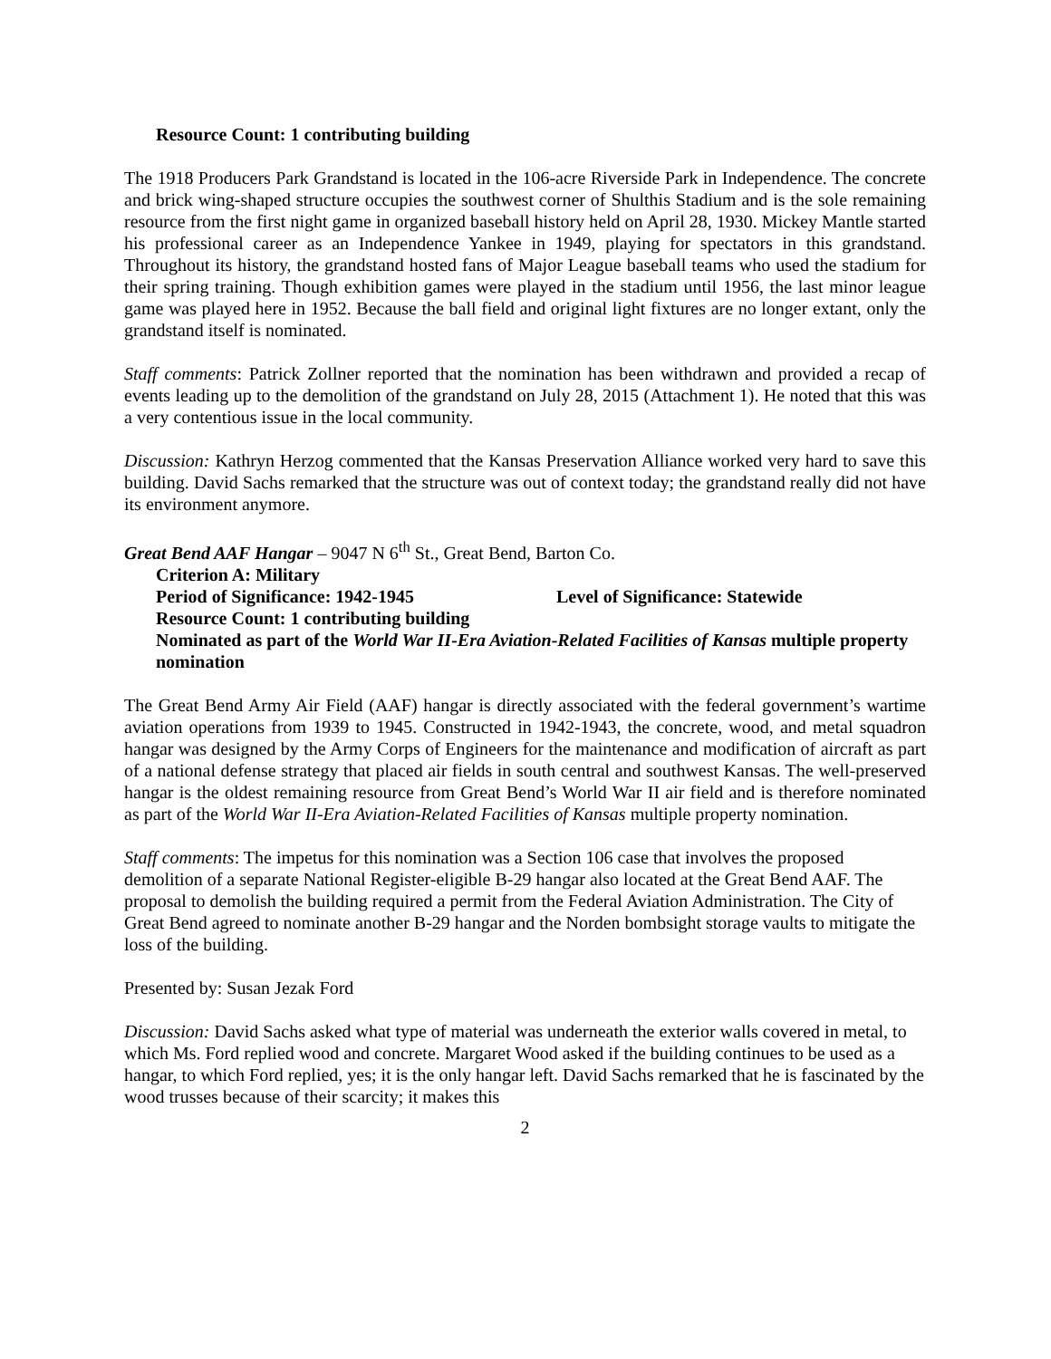Resource Count: 1 contributing building
The 1918 Producers Park Grandstand is located in the 106-acre Riverside Park in Independence. The concrete and brick wing-shaped structure occupies the southwest corner of Shulthis Stadium and is the sole remaining resource from the first night game in organized baseball history held on April 28, 1930. Mickey Mantle started his professional career as an Independence Yankee in 1949, playing for spectators in this grandstand. Throughout its history, the grandstand hosted fans of Major League baseball teams who used the stadium for their spring training. Though exhibition games were played in the stadium until 1956, the last minor league game was played here in 1952. Because the ball field and original light fixtures are no longer extant, only the grandstand itself is nominated.
Staff comments: Patrick Zollner reported that the nomination has been withdrawn and provided a recap of events leading up to the demolition of the grandstand on July 28, 2015 (Attachment 1). He noted that this was a very contentious issue in the local community.
Discussion: Kathryn Herzog commented that the Kansas Preservation Alliance worked very hard to save this building. David Sachs remarked that the structure was out of context today; the grandstand really did not have its environment anymore.
Great Bend AAF Hangar – 9047 N 6<sup>th</sup> St., Great Bend, Barton Co.
Criterion A: Military
Period of Significance: 1942-1945 Level of Significance: Statewide
Resource Count: 1 contributing building
Nominated as part of the World War II-Era Aviation-Related Facilities of Kansas multiple property nomination
The Great Bend Army Air Field (AAF) hangar is directly associated with the federal government’s wartime aviation operations from 1939 to 1945. Constructed in 1942-1943, the concrete, wood, and metal squadron hangar was designed by the Army Corps of Engineers for the maintenance and modification of aircraft as part of a national defense strategy that placed air fields in south central and southwest Kansas. The well-preserved hangar is the oldest remaining resource from Great Bend’s World War II air field and is therefore nominated as part of the World War II-Era Aviation-Related Facilities of Kansas multiple property nomination.
Staff comments: The impetus for this nomination was a Section 106 case that involves the proposed demolition of a separate National Register-eligible B-29 hangar also located at the Great Bend AAF. The proposal to demolish the building required a permit from the Federal Aviation Administration. The City of Great Bend agreed to nominate another B-29 hangar and the Norden bombsight storage vaults to mitigate the loss of the building.
Presented by: Susan Jezak Ford
Discussion: David Sachs asked what type of material was underneath the exterior walls covered in metal, to which Ms. Ford replied wood and concrete. Margaret Wood asked if the building continues to be used as a hangar, to which Ford replied, yes; it is the only hangar left. David Sachs remarked that he is fascinated by the wood trusses because of their scarcity; it makes this
2